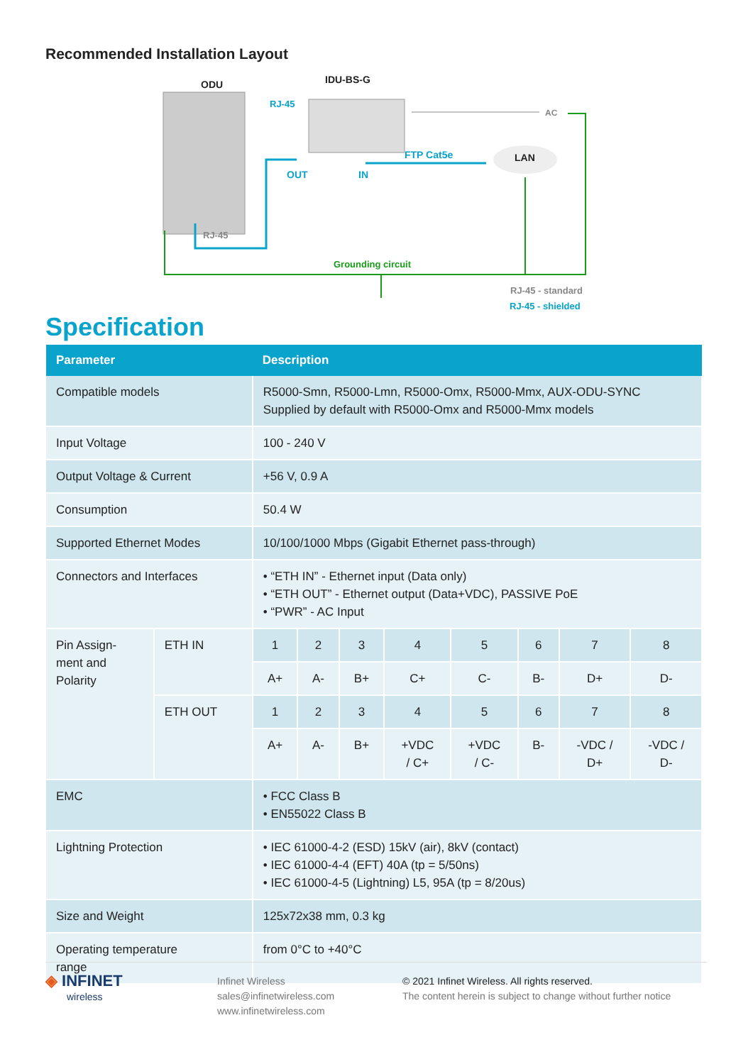Recommended Installation Layout
ODU IDU-BS-G
RJ-45
AC
FTP Cat5e LAN
OUT IN
RJ-45
Grounding circuit
RJ-45 - standard
RJ-45 - shielded
Specification
| Parameter | | Description | | | | | | | |
| --- | --- | --- | --- | --- | --- | --- | --- | --- | --- |
| Compatible models | | R5000-Smn, R5000-Lmn, R5000-Omx, R5000-Mmx, AUX-ODU-SYNC Supplied by default with R5000-Omx and R5000-Mmx models | | | | | | | |
| Input Voltage | | 100 - 240 V | | | | | | | |
| Output Voltage & Current | | +56 V, 0.9 A | | | | | | | |
| Consumption | | 50.4 W | | | | | | | |
| Supported Ethernet Modes | | 10/100/1000 Mbps (Gigabit Ethernet pass-through) | | | | | | | |
| Connectors and Interfaces | | • “ETH IN” - Ethernet input (Data only) • “ETH OUT” - Ethernet output (Data+VDC), PASSIVE PoE • “PWR” - AC Input | | | | | | | |
| Pin Assign- ment and Polarity | ETH IN | 1 | 2 | 3 | 4 | 5 | 6 | 7 | 8 |
| | | A+ | A- | B+ | C+ | C- | B- | D+ | D- |
| | ETH OUT | 1 | 2 | 3 | 4 | 5 | 6 | 7 | 8 |
| | | A+ | A- | B+ | +VDC / C+ | +VDC / C- | B- | -VDC / D+ | -VDC / D- |
| EMC | | • FCC Class B • EN55022 Class B | | | | | | | |
| Lightning Protection | | • IEC 61000-4-2 (ESD) 15kV (air), 8kV (contact) • IEC 61000-4-4 (EFT) 40A (tp = 5/50ns) • IEC 61000-4-5 (Lightning) L5, 95A (tp = 8/20us) | | | | | | | |
| Size and Weight | | 125x72x38 mm, 0.3 kg | | | | | | | |
| Operating temperature range | | from 0°C to +40°C | | | | | | | |
◈ INFINET
wireless
Infinet Wireless
sales@infinetwireless.com
www.infinetwireless.com
© 2021 Infinet Wireless. All rights reserved.
The content herein is subject to change without further notice